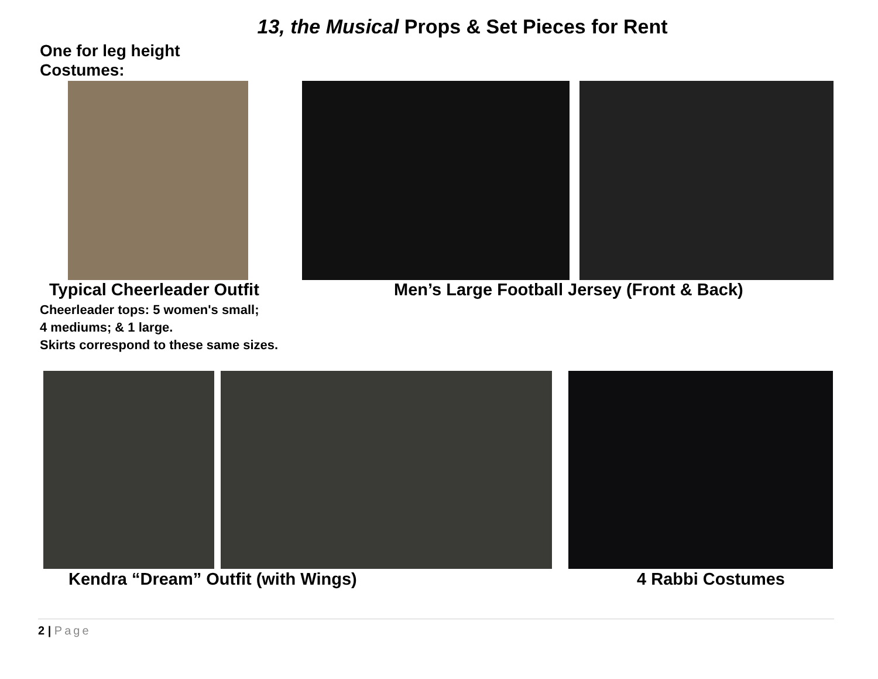13, the Musical Props & Set Pieces for Rent
One for leg height
Costumes:
Typical Cheerleader Outfit
Men’s Large Football Jersey (Front & Back)
Cheerleader tops: 5 women's small;
4 mediums; & 1 large.
Skirts correspond to these same sizes.
Kendra “Dream” Outfit (with Wings)
4 Rabbi Costumes
2 | Page